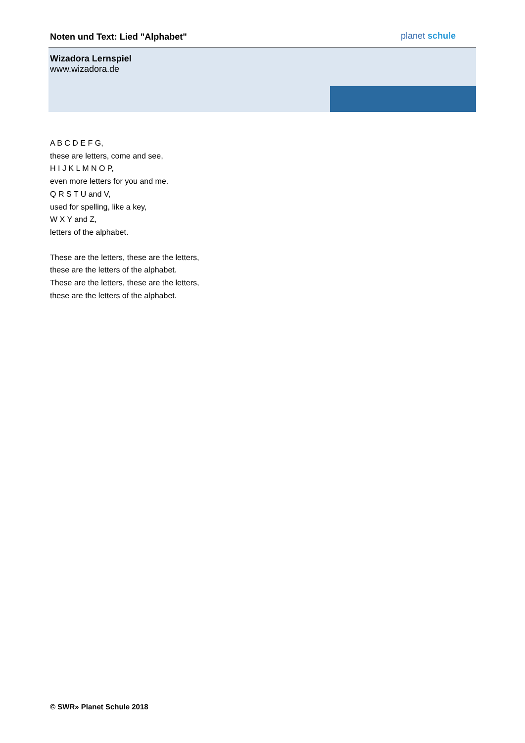Noten und Text: Lied "Alphabet"
planet schule
Wizadora Lernspiel
www.wizadora.de
A B C D E F G,
these are letters, come and see,
H I J K L M N O P,
even more letters for you and me.
Q R S T U and V,
used for spelling, like a key,
W X Y and Z,
letters of the alphabet.
These are the letters, these are the letters,
these are the letters of the alphabet.
These are the letters, these are the letters,
these are the letters of the alphabet.
© SWR» Planet Schule 2018